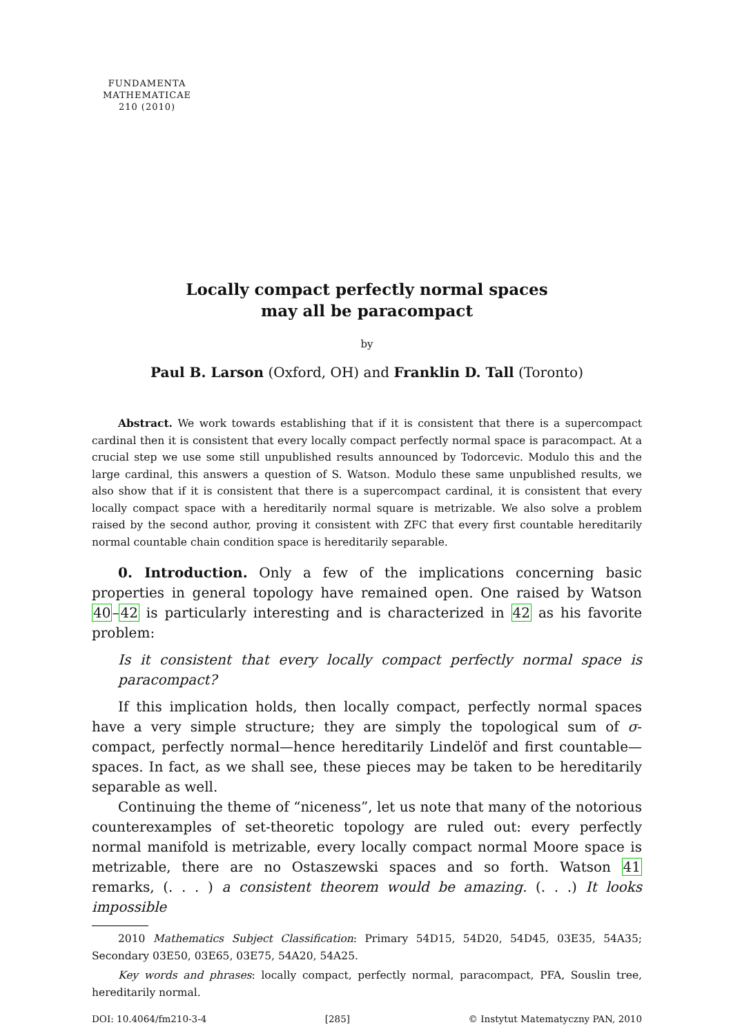FUNDAMENTA
MATHEMATICAE
210 (2010)
Locally compact perfectly normal spaces
may all be paracompact
by
Paul B. Larson (Oxford, OH) and Franklin D. Tall (Toronto)
Abstract. We work towards establishing that if it is consistent that there is a supercompact cardinal then it is consistent that every locally compact perfectly normal space is paracompact. At a crucial step we use some still unpublished results announced by Todorcevic. Modulo this and the large cardinal, this answers a question of S. Watson. Modulo these same unpublished results, we also show that if it is consistent that there is a supercompact cardinal, it is consistent that every locally compact space with a hereditarily normal square is metrizable. We also solve a problem raised by the second author, proving it consistent with ZFC that every first countable hereditarily normal countable chain condition space is hereditarily separable.
0. Introduction. Only a few of the implications concerning basic properties in general topology have remained open. One raised by Watson 40–42 is particularly interesting and is characterized in 42 as his favorite problem:
Is it consistent that every locally compact perfectly normal space is paracompact?
If this implication holds, then locally compact, perfectly normal spaces have a very simple structure; they are simply the topological sum of σ-compact, perfectly normal—hence hereditarily Lindelöf and first countable—spaces. In fact, as we shall see, these pieces may be taken to be hereditarily separable as well.
Continuing the theme of “niceness”, let us note that many of the notorious counterexamples of set-theoretic topology are ruled out: every perfectly normal manifold is metrizable, every locally compact normal Moore space is metrizable, there are no Ostaszewski spaces and so forth. Watson 41 remarks, (. . . ) a consistent theorem would be amazing. (. . .) It looks impossible
2010 Mathematics Subject Classification: Primary 54D15, 54D20, 54D45, 03E35, 54A35; Secondary 03E50, 03E65, 03E75, 54A20, 54A25.
Key words and phrases: locally compact, perfectly normal, paracompact, PFA, Souslin tree, hereditarily normal.
DOI: 10.4064/fm210-3-4 [285] © Instytut Matematyczny PAN, 2010